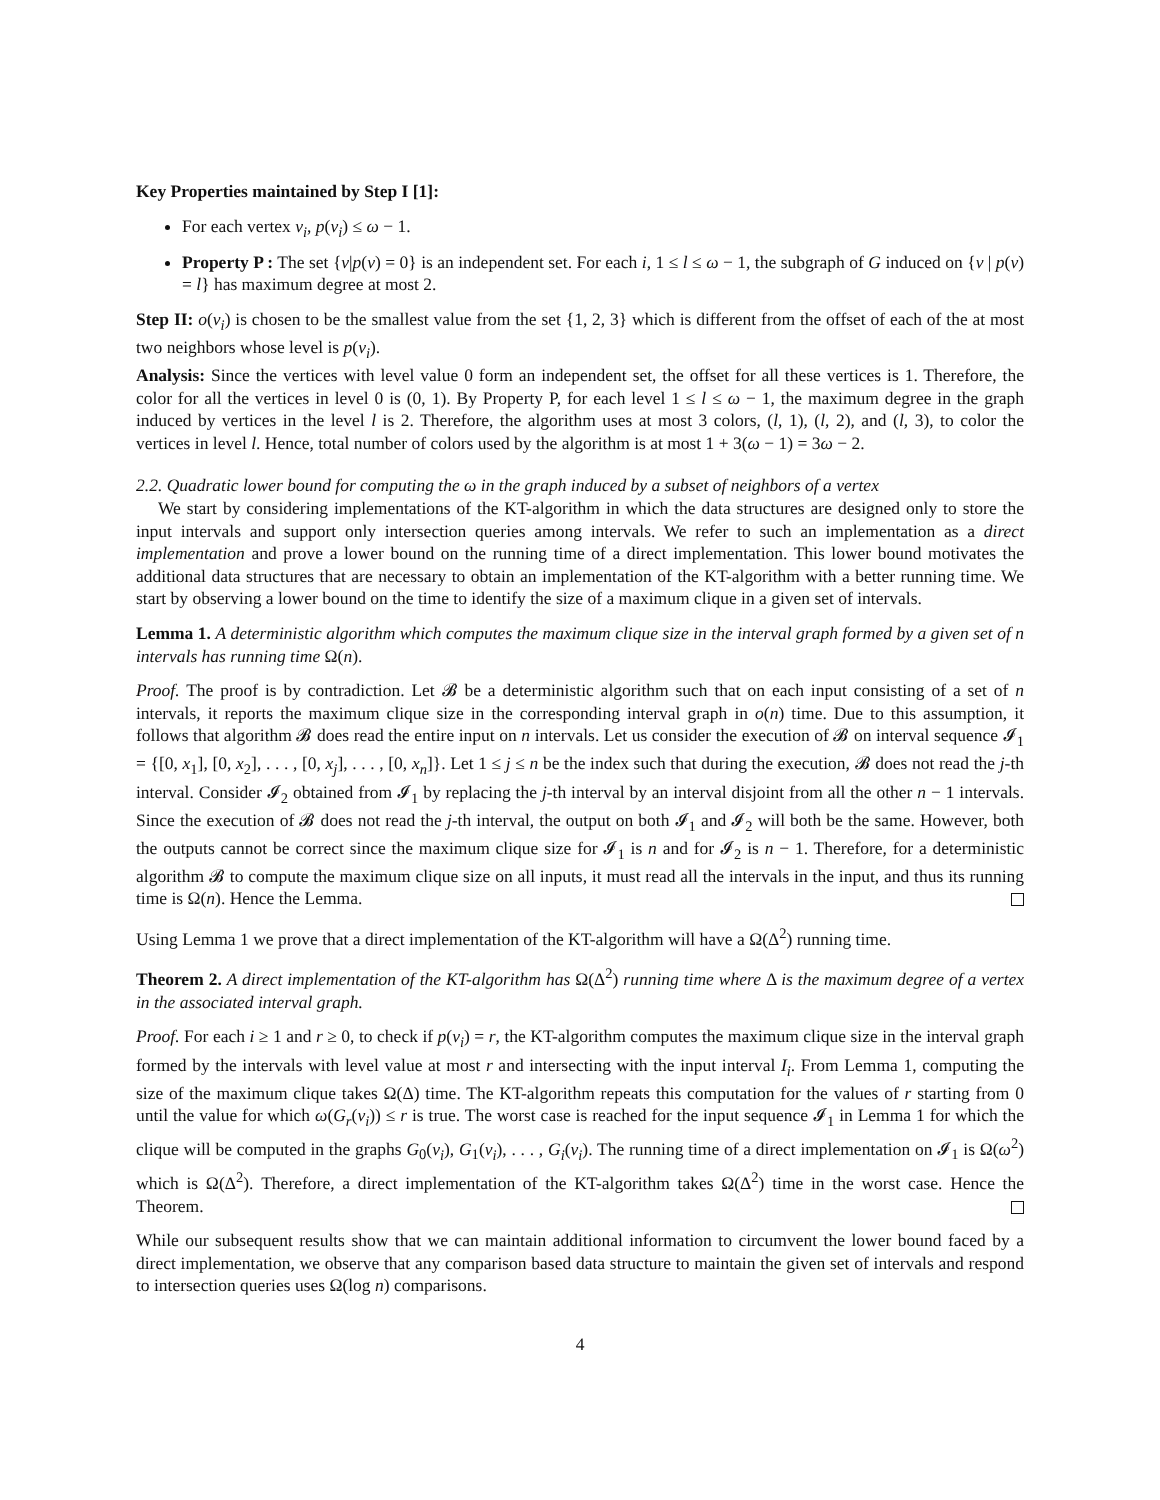Key Properties maintained by Step I [1]:
For each vertex v<sub>i</sub>, p(v<sub>i</sub>) ≤ ω − 1.
Property P : The set {v|p(v) = 0} is an independent set. For each i, 1 ≤ l ≤ ω − 1, the subgraph of G induced on {v | p(v) = l} has maximum degree at most 2.
Step II: o(v<sub>i</sub>) is chosen to be the smallest value from the set {1, 2, 3} which is different from the offset of each of the at most two neighbors whose level is p(v<sub>i</sub>).
Analysis: Since the vertices with level value 0 form an independent set, the offset for all these vertices is 1. Therefore, the color for all the vertices in level 0 is (0, 1). By Property P, for each level 1 ≤ l ≤ ω − 1, the maximum degree in the graph induced by vertices in the level l is 2. Therefore, the algorithm uses at most 3 colors, (l, 1), (l, 2), and (l, 3), to color the vertices in level l. Hence, total number of colors used by the algorithm is at most 1 + 3(ω − 1) = 3ω − 2.
2.2. Quadratic lower bound for computing the ω in the graph induced by a subset of neighbors of a vertex
We start by considering implementations of the KT-algorithm in which the data structures are designed only to store the input intervals and support only intersection queries among intervals. We refer to such an implementation as a direct implementation and prove a lower bound on the running time of a direct implementation. This lower bound motivates the additional data structures that are necessary to obtain an implementation of the KT-algorithm with a better running time. We start by observing a lower bound on the time to identify the size of a maximum clique in a given set of intervals.
Lemma 1. A deterministic algorithm which computes the maximum clique size in the interval graph formed by a given set of n intervals has running time Ω(n).
Proof. The proof is by contradiction. Let 𝓑 be a deterministic algorithm such that on each input consisting of a set of n intervals, it reports the maximum clique size in the corresponding interval graph in o(n) time. Due to this assumption, it follows that algorithm 𝓑 does read the entire input on n intervals. Let us consider the execution of 𝓑 on interval sequence 𝓘<sub>1</sub> = {[0, x<sub>1</sub>], [0, x<sub>2</sub>], . . . , [0, x<sub>j</sub>], . . . , [0, x<sub>n</sub>]}. Let 1 ≤ j ≤ n be the index such that during the execution, 𝓑 does not read the j-th interval. Consider 𝓘<sub>2</sub> obtained from 𝓘<sub>1</sub> by replacing the j-th interval by an interval disjoint from all the other n − 1 intervals. Since the execution of 𝓑 does not read the j-th interval, the output on both 𝓘<sub>1</sub> and 𝓘<sub>2</sub> will both be the same. However, both the outputs cannot be correct since the maximum clique size for 𝓘<sub>1</sub> is n and for 𝓘<sub>2</sub> is n − 1. Therefore, for a deterministic algorithm 𝓑 to compute the maximum clique size on all inputs, it must read all the intervals in the input, and thus its running time is Ω(n). Hence the Lemma.
Using Lemma 1 we prove that a direct implementation of the KT-algorithm will have a Ω(Δ<sup>2</sup>) running time.
Theorem 2. A direct implementation of the KT-algorithm has Ω(Δ<sup>2</sup>) running time where Δ is the maximum degree of a vertex in the associated interval graph.
Proof. For each i ≥ 1 and r ≥ 0, to check if p(v<sub>i</sub>) = r, the KT-algorithm computes the maximum clique size in the interval graph formed by the intervals with level value at most r and intersecting with the input interval I<sub>i</sub>. From Lemma 1, computing the size of the maximum clique takes Ω(Δ) time. The KT-algorithm repeats this computation for the values of r starting from 0 until the value for which ω(G<sub>r</sub>(v<sub>i</sub>)) ≤ r is true. The worst case is reached for the input sequence 𝓘<sub>1</sub> in Lemma 1 for which the clique will be computed in the graphs G<sub>0</sub>(v<sub>i</sub>), G<sub>1</sub>(v<sub>i</sub>), . . . , G<sub>i</sub>(v<sub>i</sub>). The running time of a direct implementation on 𝓘<sub>1</sub> is Ω(ω<sup>2</sup>) which is Ω(Δ<sup>2</sup>). Therefore, a direct implementation of the KT-algorithm takes Ω(Δ<sup>2</sup>) time in the worst case. Hence the Theorem.
While our subsequent results show that we can maintain additional information to circumvent the lower bound faced by a direct implementation, we observe that any comparison based data structure to maintain the given set of intervals and respond to intersection queries uses Ω(log n) comparisons.
4